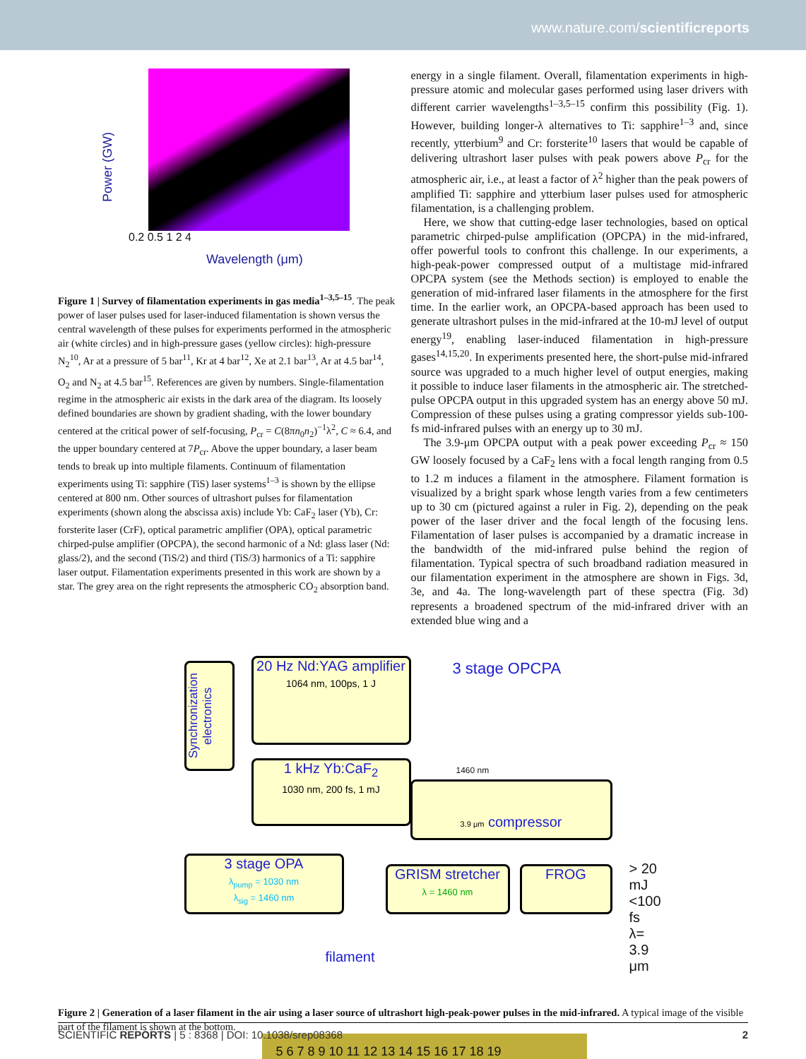www.nature.com/scientificreports
Power (GW)
0.2 0.5 1 2 4
Wavelength (μm)
Figure 1 | Survey of filamentation experiments in gas media<sup>1–3,5–15</sup>. The peak power of laser pulses used for laser-induced filamentation is shown versus the central wavelength of these pulses for experiments performed in the atmospheric air (white circles) and in high-pressure gases (yellow circles): high-pressure N<sub>2</sub><sup>10</sup>, Ar at a pressure of 5 bar<sup>11</sup>, Kr at 4 bar<sup>12</sup>, Xe at 2.1 bar<sup>13</sup>, Ar at 4.5 bar<sup>14</sup>, O<sub>2</sub> and N<sub>2</sub> at 4.5 bar<sup>15</sup>. References are given by numbers. Single-filamentation regime in the atmospheric air exists in the dark area of the diagram. Its loosely defined boundaries are shown by gradient shading, with the lower boundary centered at the critical power of self-focusing, P<sub>cr</sub> = C(8πn<sub>0</sub>n<sub>2</sub>)<sup>−1</sup>λ<sup>2</sup>, C ≈ 6.4, and the upper boundary centered at 7P<sub>cr</sub>. Above the upper boundary, a laser beam tends to break up into multiple filaments. Continuum of filamentation experiments using Ti: sapphire (TiS) laser systems<sup>1–3</sup> is shown by the ellipse centered at 800 nm. Other sources of ultrashort pulses for filamentation experiments (shown along the abscissa axis) include Yb: CaF<sub>2</sub> laser (Yb), Cr: forsterite laser (CrF), optical parametric amplifier (OPA), optical parametric chirped-pulse amplifier (OPCPA), the second harmonic of a Nd: glass laser (Nd: glass/2), and the second (TiS/2) and third (TiS/3) harmonics of a Ti: sapphire laser output. Filamentation experiments presented in this work are shown by a star. The grey area on the right represents the atmospheric CO<sub>2</sub> absorption band.
energy in a single filament. Overall, filamentation experiments in high-pressure atomic and molecular gases performed using laser drivers with different carrier wavelengths<sup>1–3,5–15</sup> confirm this possibility (Fig. 1). However, building longer-λ alternatives to Ti: sapphire<sup>1–3</sup> and, since recently, ytterbium<sup>9</sup> and Cr: forsterite<sup>10</sup> lasers that would be capable of delivering ultrashort laser pulses with peak powers above P<sub>cr</sub> for the atmospheric air, i.e., at least a factor of λ<sup>2</sup> higher than the peak powers of amplified Ti: sapphire and ytterbium laser pulses used for atmospheric filamentation, is a challenging problem.
Here, we show that cutting-edge laser technologies, based on optical parametric chirped-pulse amplification (OPCPA) in the mid-infrared, offer powerful tools to confront this challenge. In our experiments, a high-peak-power compressed output of a multistage mid-infrared OPCPA system (see the Methods section) is employed to enable the generation of mid-infrared laser filaments in the atmosphere for the first time. In the earlier work, an OPCPA-based approach has been used to generate ultrashort pulses in the mid-infrared at the 10-mJ level of output energy<sup>19</sup>, enabling laser-induced filamentation in high-pressure gases<sup>14,15,20</sup>. In experiments presented here, the short-pulse mid-infrared source was upgraded to a much higher level of output energies, making it possible to induce laser filaments in the atmospheric air. The stretched-pulse OPCPA output in this upgraded system has an energy above 50 mJ. Compression of these pulses using a grating compressor yields sub-100-fs mid-infrared pulses with an energy up to 30 mJ.
The 3.9-μm OPCPA output with a peak power exceeding P<sub>cr</sub> ≈ 150 GW loosely focused by a CaF<sub>2</sub> lens with a focal length ranging from 0.5 to 1.2 m induces a filament in the atmosphere. Filament formation is visualized by a bright spark whose length varies from a few centimeters up to 30 cm (pictured against a ruler in Fig. 2), depending on the peak power of the laser driver and the focal length of the focusing lens. Filamentation of laser pulses is accompanied by a dramatic increase in the bandwidth of the mid-infrared pulse behind the region of filamentation. Typical spectra of such broadband radiation measured in our filamentation experiment in the atmosphere are shown in Figs. 3d, 3e, and 4a. The long-wavelength part of these spectra (Fig. 3d) represents a broadened spectrum of the mid-infrared driver with an extended blue wing and a
Synchronization electronics
20 Hz Nd:YAG amplifier
1064 nm, 100ps, 1 J
1 kHz Yb:CaF<sub>2</sub>
1030 nm, 200 fs, 1 mJ
3 stage OPCPA
1460 nm
3.9 μm compressor
3 stage OPA
λ<sub>pump</sub> = 1030 nm
λ<sub>sig</sub> = 1460 nm
GRISM stretcher
λ = 1460 nm
FROG
> 20 mJ
<100 fs
λ= 3.9 μm
filament
5 6 7 8 9 10 11 12 13 14 15 16 17 18 19
Figure 2 | Generation of a laser filament in the air using a laser source of ultrashort high-peak-power pulses in the mid-infrared. A typical image of the visible part of the filament is shown at the bottom.
SCIENTIFIC REPORTS | 5 : 8368 | DOI: 10.1038/srep08368 2